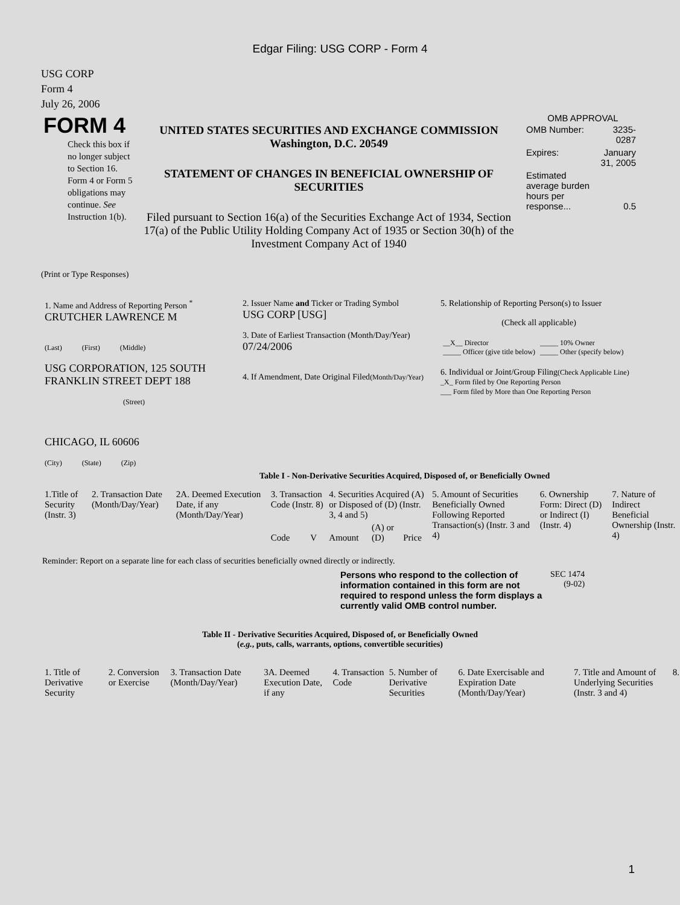Edgar Filing: USG CORP - Form 4
USG CORP
Form 4
July 26, 2006
| FORM 4 Check this box if no longer subject to Section 16. Form 4 or Form 5 obligations may continue. See Instruction 1(b). | UNITED STATES SECURITIES AND EXCHANGE COMMISSION Washington, D.C. 20549 STATEMENT OF CHANGES IN BENEFICIAL OWNERSHIP OF SECURITIES Filed pursuant to Section 16(a) of the Securities Exchange Act of 1934, Section 17(a) of the Public Utility Holding Company Act of 1935 or Section 30(h) of the Investment Company Act of 1940 | OMB APPROVAL / OMB Number: / 3235-0287 / / Expires: / January 31, 2005 / / Estimated average burden hours per response... / 0.5 / |
(Print or Type Responses)
| 1. Name and Address of Reporting Person <sup>*</sup> CRUTCHER LAWRENCE M (Last) (First) (Middle) USG CORPORATION, 125 SOUTH FRANKLIN STREET DEPT 188 (Street) CHICAGO, IL 60606 (City) (State) (Zip) | 2. Issuer Name and Ticker or Trading Symbol USG CORP [USG] 3. Date of Earliest Transaction (Month/Day/Year) 07/24/2006 4. If Amendment, Date Original Filed (Month/Day/Year) | 5. Relationship of Reporting Person(s) to Issuer (Check all applicable) / __X__ Director _____ Officer (give title below) / _____ 10% Owner _____ Other (specify below) / 6. Individual or Joint/Group Filing (Check Applicable Line) _X_ Form filed by One Reporting Person ___ Form filed by More than One Reporting Person |
Table I - Non-Derivative Securities Acquired, Disposed of, or Beneficially Owned
| 1.Title of Security (Instr. 3) | 2. Transaction Date (Month/Day/Year) | 2A. Deemed Execution Date, if any (Month/Day/Year) | 3. Transaction Code (Instr. 8) | | 4. Securities Acquired (A) or Disposed of (D) (Instr. 3, 4 and 5) | | | 5. Amount of Securities Beneficially Owned Following Reported Transaction(s) (Instr. 3 and 4) | 6. Ownership Form: Direct (D) or Indirect (I) (Instr. 4) | 7. Nature of Indirect Beneficial Ownership (Instr. 4) |
| | | | Code | V | Amount | (A) or (D) | Price | | | |
Reminder: Report on a separate line for each class of securities beneficially owned directly or indirectly.
| Persons who respond to the collection of information contained in this form are not required to respond unless the form displays a currently valid OMB control number. | SEC 1474 (9-02) |
Table II - Derivative Securities Acquired, Disposed of, or Beneficially Owned
(e.g., puts, calls, warrants, options, convertible securities)
| 1. Title of Derivative Security | 2. Conversion or Exercise | 3. Transaction Date (Month/Day/Year) | 3A. Deemed Execution Date, if any | 4. Transaction Code | 5. Number of Derivative Securities | 6. Date Exercisable and Expiration Date (Month/Day/Year) | 7. Title and Amount of Underlying Securities (Instr. 3 and 4) | 8. |
1